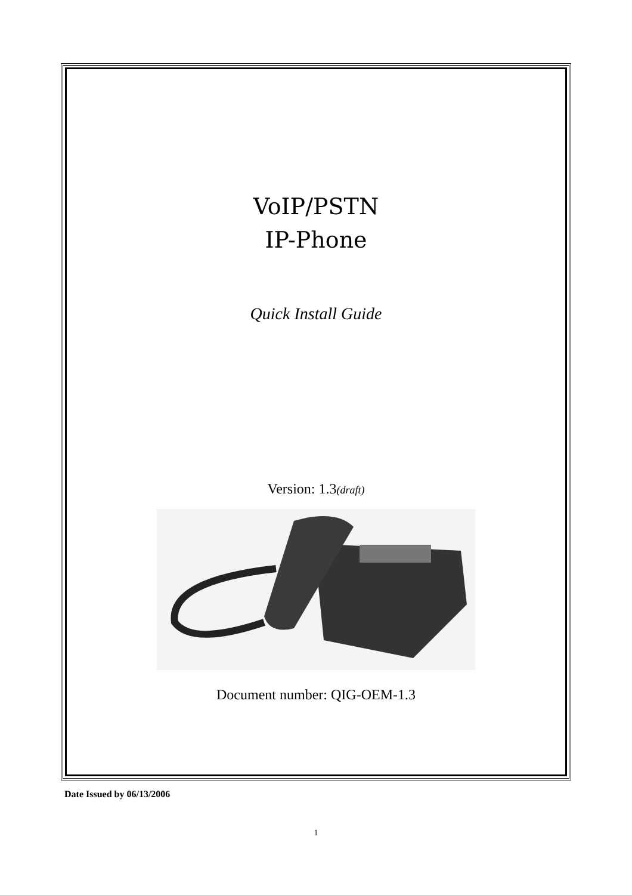VoIP/PSTN
IP-Phone
Quick Install Guide
Version: 1.3(draft)
Document number: QIG-OEM-1.3
Date Issued by 06/13/2006
1